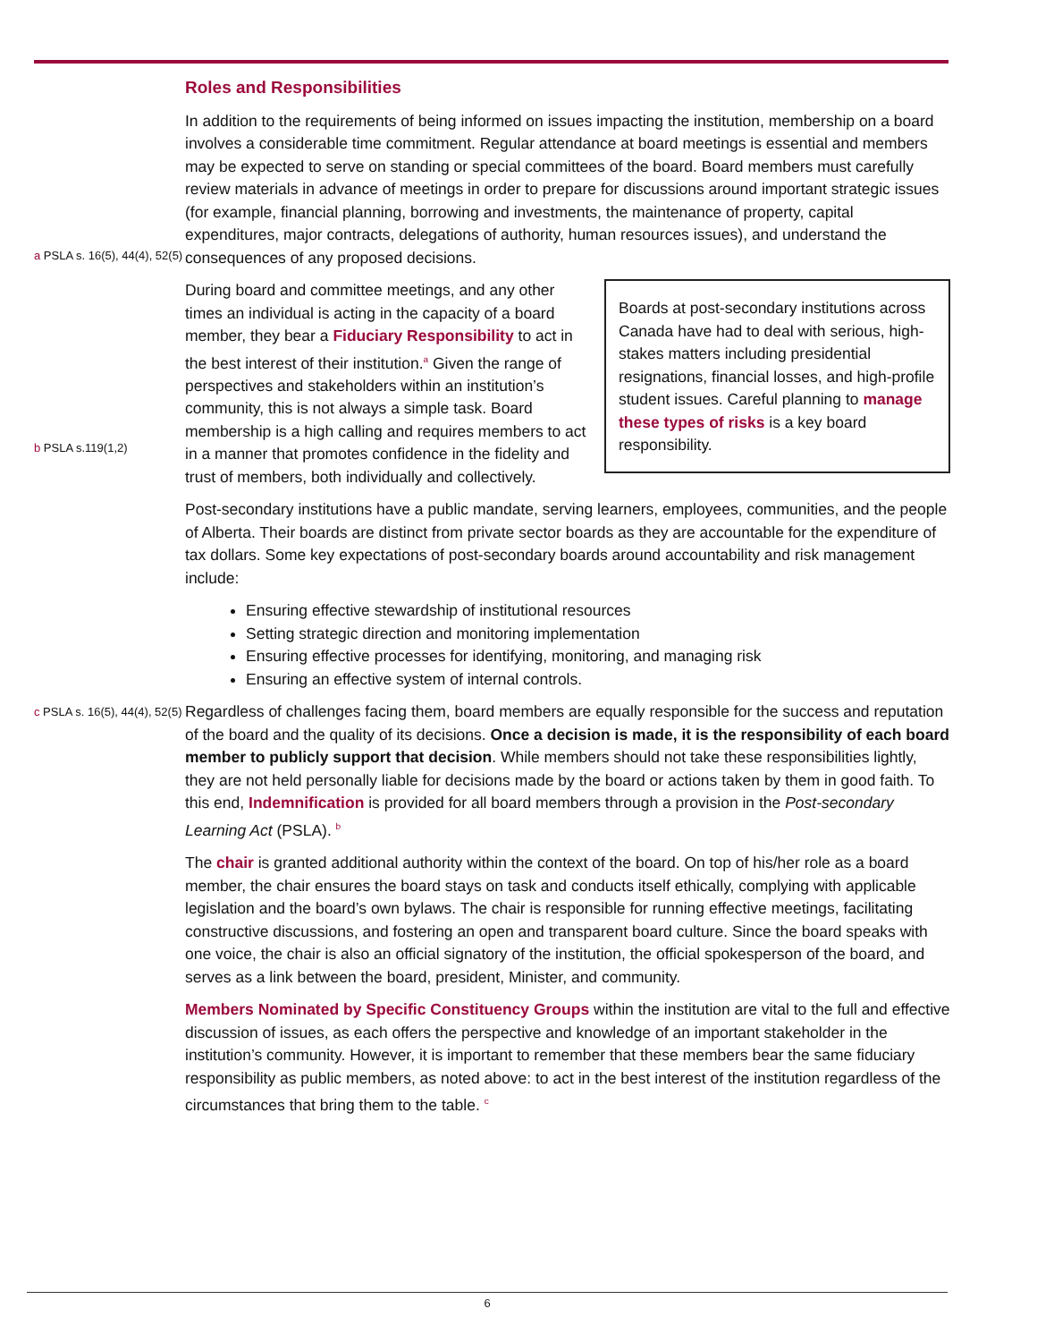Roles and Responsibilities
a PSLA s. 16(5), 44(4), 52(5)
b PSLA s.119(1,2)
c PSLA s. 16(5), 44(4), 52(5)
In addition to the requirements of being informed on issues impacting the institution, membership on a board involves a considerable time commitment. Regular attendance at board meetings is essential and members may be expected to serve on standing or special committees of the board. Board members must carefully review materials in advance of meetings in order to prepare for discussions around important strategic issues (for example, financial planning, borrowing and investments, the maintenance of property, capital expenditures, major contracts, delegations of authority, human resources issues), and understand the consequences of any proposed decisions.
Boards at post-secondary institutions across Canada have had to deal with serious, high-stakes matters including presidential resignations, financial losses, and high-profile student issues. Careful planning to manage these types of risks is a key board responsibility.
During board and committee meetings, and any other times an individual is acting in the capacity of a board member, they bear a Fiduciary Responsibility to act in the best interest of their institution.<sup>a</sup> Given the range of perspectives and stakeholders within an institution’s community, this is not always a simple task. Board membership is a high calling and requires members to act in a manner that promotes confidence in the fidelity and trust of members, both individually and collectively.
Post-secondary institutions have a public mandate, serving learners, employees, communities, and the people of Alberta. Their boards are distinct from private sector boards as they are accountable for the expenditure of tax dollars. Some key expectations of post-secondary boards around accountability and risk management include:
Ensuring effective stewardship of institutional resources
Setting strategic direction and monitoring implementation
Ensuring effective processes for identifying, monitoring, and managing risk
Ensuring an effective system of internal controls.
Regardless of challenges facing them, board members are equally responsible for the success and reputation of the board and the quality of its decisions. Once a decision is made, it is the responsibility of each board member to publicly support that decision. While members should not take these responsibilities lightly, they are not held personally liable for decisions made by the board or actions taken by them in good faith. To this end, Indemnification is provided for all board members through a provision in the Post-secondary Learning Act (PSLA). <sup>b</sup>
The chair is granted additional authority within the context of the board. On top of his/her role as a board member, the chair ensures the board stays on task and conducts itself ethically, complying with applicable legislation and the board’s own bylaws. The chair is responsible for running effective meetings, facilitating constructive discussions, and fostering an open and transparent board culture. Since the board speaks with one voice, the chair is also an official signatory of the institution, the official spokesperson of the board, and serves as a link between the board, president, Minister, and community.
Members Nominated by Specific Constituency Groups within the institution are vital to the full and effective discussion of issues, as each offers the perspective and knowledge of an important stakeholder in the institution’s community. However, it is important to remember that these members bear the same fiduciary responsibility as public members, as noted above: to act in the best interest of the institution regardless of the circumstances that bring them to the table. <sup>c</sup>
6